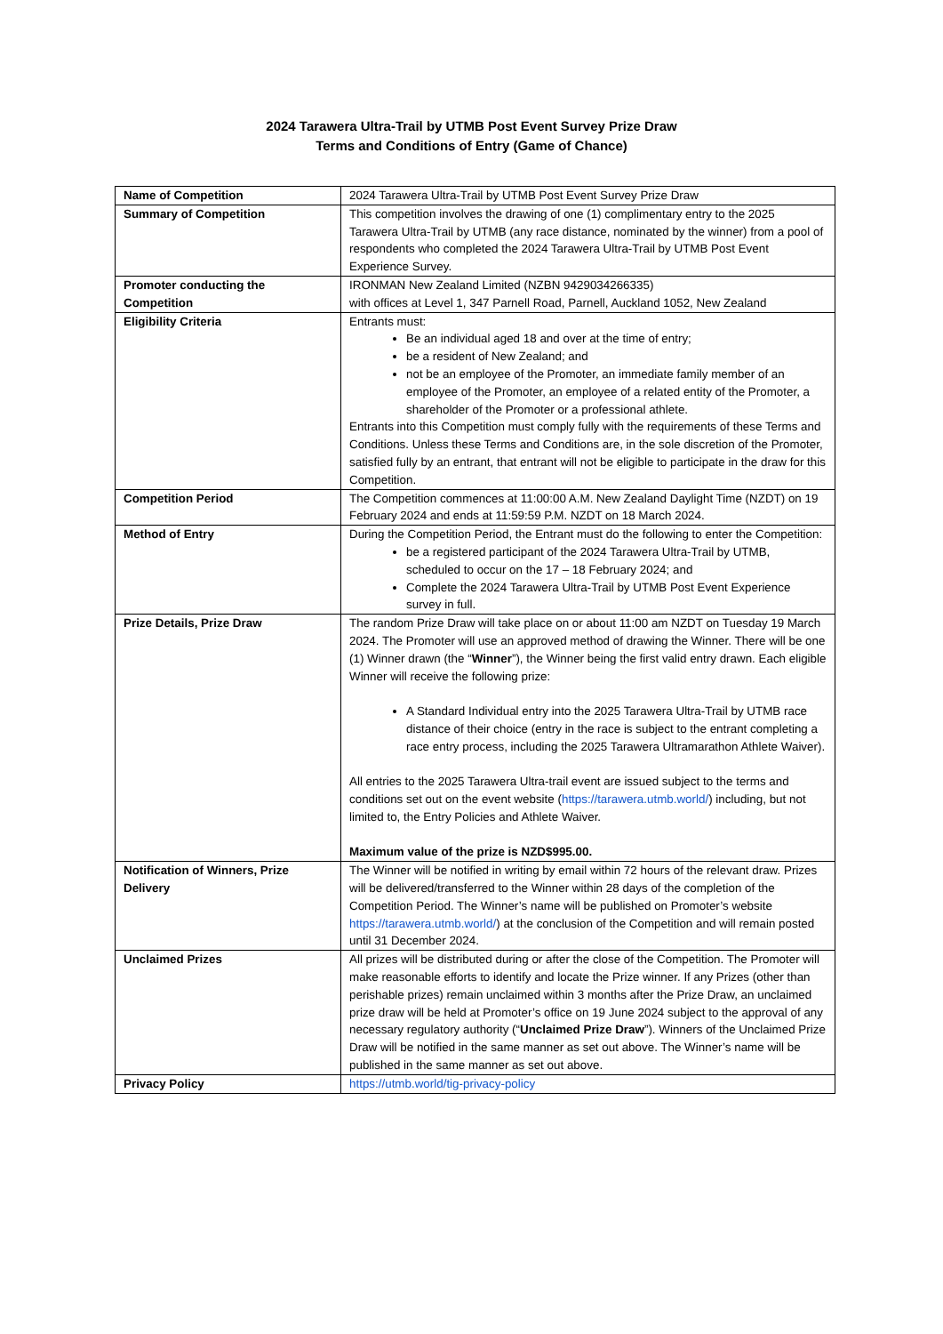2024 Tarawera Ultra-Trail by UTMB Post Event Survey Prize Draw
Terms and Conditions of Entry (Game of Chance)
| Name of Competition | 2024 Tarawera Ultra-Trail by UTMB Post Event Survey Prize Draw |
| Summary of Competition | This competition involves the drawing of one (1) complimentary entry to the 2025 Tarawera Ultra-Trail by UTMB (any race distance, nominated by the winner) from a pool of respondents who completed the 2024 Tarawera Ultra-Trail by UTMB Post Event Experience Survey. |
| Promoter conducting the Competition | IRONMAN New Zealand Limited (NZBN 9429034266335) with offices at Level 1, 347 Parnell Road, Parnell, Auckland 1052, New Zealand |
| Eligibility Criteria | Entrants must: Be an individual aged 18 and over at the time of entry; be a resident of New Zealand; and not be an employee of the Promoter, an immediate family member of an employee of the Promoter, an employee of a related entity of the Promoter, a shareholder of the Promoter or a professional athlete. Entrants into this Competition must comply fully with the requirements of these Terms and Conditions. Unless these Terms and Conditions are, in the sole discretion of the Promoter, satisfied fully by an entrant, that entrant will not be eligible to participate in the draw for this Competition. |
| Competition Period | The Competition commences at 11:00:00 A.M. New Zealand Daylight Time (NZDT) on 19 February 2024 and ends at 11:59:59 P.M. NZDT on 18 March 2024. |
| Method of Entry | During the Competition Period, the Entrant must do the following to enter the Competition: be a registered participant of the 2024 Tarawera Ultra-Trail by UTMB, scheduled to occur on the 17 – 18 February 2024; and Complete the 2024 Tarawera Ultra-Trail by UTMB Post Event Experience survey in full. |
| Prize Details, Prize Draw | The random Prize Draw will take place on or about 11:00 am NZDT on Tuesday 19 March 2024. The Promoter will use an approved method of drawing the Winner. There will be one (1) Winner drawn (the “ Winner ”), the Winner being the first valid entry drawn. Each eligible Winner will receive the following prize: A Standard Individual entry into the 2025 Tarawera Ultra-Trail by UTMB race distance of their choice (entry in the race is subject to the entrant completing a race entry process, including the 2025 Tarawera Ultramarathon Athlete Waiver). All entries to the 2025 Tarawera Ultra-trail event are issued subject to the terms and conditions set out on the event website ( https://tarawera.utmb.world/ ) including, but not limited to, the Entry Policies and Athlete Waiver. Maximum value of the prize is NZD$995.00. |
| Notification of Winners, Prize Delivery | The Winner will be notified in writing by email within 72 hours of the relevant draw. Prizes will be delivered/transferred to the Winner within 28 days of the completion of the Competition Period. The Winner’s name will be published on Promoter’s website https://tarawera.utmb.world/ ) at the conclusion of the Competition and will remain posted until 31 December 2024. |
| Unclaimed Prizes | All prizes will be distributed during or after the close of the Competition. The Promoter will make reasonable efforts to identify and locate the Prize winner. If any Prizes (other than perishable prizes) remain unclaimed within 3 months after the Prize Draw, an unclaimed prize draw will be held at Promoter’s office on 19 June 2024 subject to the approval of any necessary regulatory authority (“ Unclaimed Prize Draw ”). Winners of the Unclaimed Prize Draw will be notified in the same manner as set out above. The Winner’s name will be published in the same manner as set out above. |
| Privacy Policy | https://utmb.world/tig-privacy-policy |